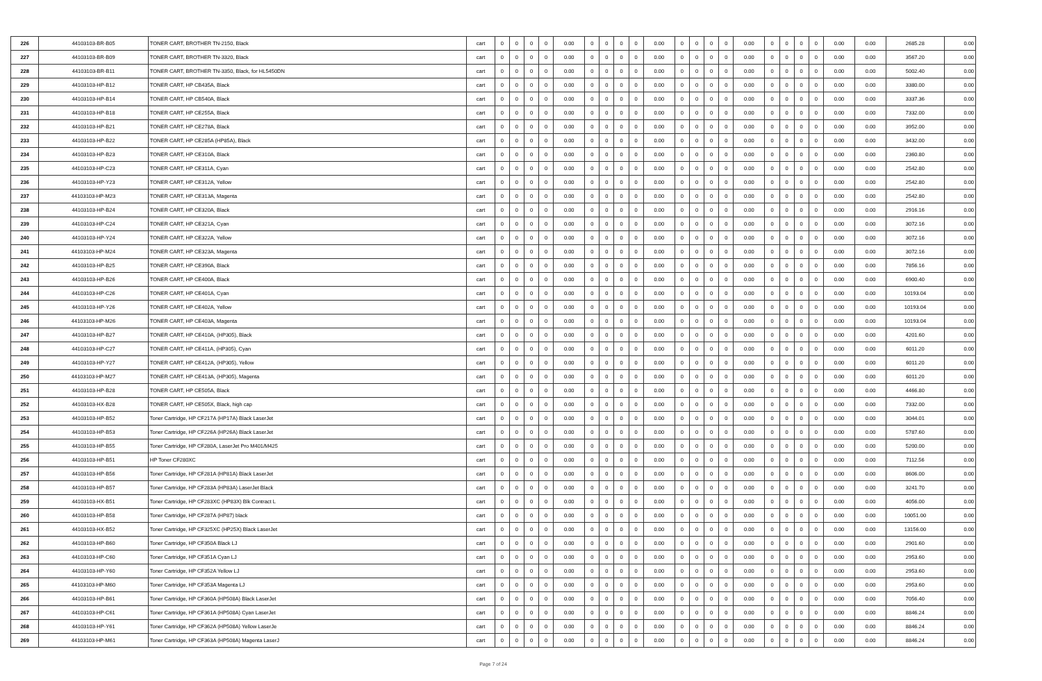| 226 | 44103103-BR-B05 | TONER CART, BROTHER TN-2150, Black | cart | 0 | 0 | 0 | 0 | 0.00 | 0 | 0 | 0 | 0 | 0.00 | 0 | 0 | 0 | 0 | 0.00 | 0 | 0 | 0 | 0 | 0.00 | 0.00 | 2685.28 | 0.00 |
| 227 | 44103103-BR-B09 | TONER CART, BROTHER TN-3320, Black | cart | 0 | 0 | 0 | 0 | 0.00 | 0 | 0 | 0 | 0 | 0.00 | 0 | 0 | 0 | 0 | 0.00 | 0 | 0 | 0 | 0 | 0.00 | 0.00 | 3567.20 | 0.00 |
| 228 | 44103103-BR-B11 | TONER CART, BROTHER TN-3350, Black, for HL5450DN | cart | 0 | 0 | 0 | 0 | 0.00 | 0 | 0 | 0 | 0 | 0.00 | 0 | 0 | 0 | 0 | 0.00 | 0 | 0 | 0 | 0 | 0.00 | 0.00 | 5002.40 | 0.00 |
| 229 | 44103103-HP-B12 | TONER CART, HP CB435A, Black | cart | 0 | 0 | 0 | 0 | 0.00 | 0 | 0 | 0 | 0 | 0.00 | 0 | 0 | 0 | 0 | 0.00 | 0 | 0 | 0 | 0 | 0.00 | 0.00 | 3380.00 | 0.00 |
| 230 | 44103103-HP-B14 | TONER CART, HP CB540A, Black | cart | 0 | 0 | 0 | 0 | 0.00 | 0 | 0 | 0 | 0 | 0.00 | 0 | 0 | 0 | 0 | 0.00 | 0 | 0 | 0 | 0 | 0.00 | 0.00 | 3337.36 | 0.00 |
| 231 | 44103103-HP-B18 | TONER CART, HP CE255A, Black | cart | 0 | 0 | 0 | 0 | 0.00 | 0 | 0 | 0 | 0 | 0.00 | 0 | 0 | 0 | 0 | 0.00 | 0 | 0 | 0 | 0 | 0.00 | 0.00 | 7332.00 | 0.00 |
| 232 | 44103103-HP-B21 | TONER CART, HP CE278A, Black | cart | 0 | 0 | 0 | 0 | 0.00 | 0 | 0 | 0 | 0 | 0.00 | 0 | 0 | 0 | 0 | 0.00 | 0 | 0 | 0 | 0 | 0.00 | 0.00 | 3952.00 | 0.00 |
| 233 | 44103103-HP-B22 | TONER CART, HP CE285A (HP85A), Black | cart | 0 | 0 | 0 | 0 | 0.00 | 0 | 0 | 0 | 0 | 0.00 | 0 | 0 | 0 | 0 | 0.00 | 0 | 0 | 0 | 0 | 0.00 | 0.00 | 3432.00 | 0.00 |
| 234 | 44103103-HP-B23 | TONER CART, HP CE310A, Black | cart | 0 | 0 | 0 | 0 | 0.00 | 0 | 0 | 0 | 0 | 0.00 | 0 | 0 | 0 | 0 | 0.00 | 0 | 0 | 0 | 0 | 0.00 | 0.00 | 2360.80 | 0.00 |
| 235 | 44103103-HP-C23 | TONER CART, HP CE311A, Cyan | cart | 0 | 0 | 0 | 0 | 0.00 | 0 | 0 | 0 | 0 | 0.00 | 0 | 0 | 0 | 0 | 0.00 | 0 | 0 | 0 | 0 | 0.00 | 0.00 | 2542.80 | 0.00 |
| 236 | 44103103-HP-Y23 | TONER CART, HP CE312A, Yellow | cart | 0 | 0 | 0 | 0 | 0.00 | 0 | 0 | 0 | 0 | 0.00 | 0 | 0 | 0 | 0 | 0.00 | 0 | 0 | 0 | 0 | 0.00 | 0.00 | 2542.80 | 0.00 |
| 237 | 44103103-HP-M23 | TONER CART, HP CE313A, Magenta | cart | 0 | 0 | 0 | 0 | 0.00 | 0 | 0 | 0 | 0 | 0.00 | 0 | 0 | 0 | 0 | 0.00 | 0 | 0 | 0 | 0 | 0.00 | 0.00 | 2542.80 | 0.00 |
| 238 | 44103103-HP-B24 | TONER CART, HP CE320A, Black | cart | 0 | 0 | 0 | 0 | 0.00 | 0 | 0 | 0 | 0 | 0.00 | 0 | 0 | 0 | 0 | 0.00 | 0 | 0 | 0 | 0 | 0.00 | 0.00 | 2916.16 | 0.00 |
| 239 | 44103103-HP-C24 | TONER CART, HP CE321A, Cyan | cart | 0 | 0 | 0 | 0 | 0.00 | 0 | 0 | 0 | 0 | 0.00 | 0 | 0 | 0 | 0 | 0.00 | 0 | 0 | 0 | 0 | 0.00 | 0.00 | 3072.16 | 0.00 |
| 240 | 44103103-HP-Y24 | TONER CART, HP CE322A, Yellow | cart | 0 | 0 | 0 | 0 | 0.00 | 0 | 0 | 0 | 0 | 0.00 | 0 | 0 | 0 | 0 | 0.00 | 0 | 0 | 0 | 0 | 0.00 | 0.00 | 3072.16 | 0.00 |
| 241 | 44103103-HP-M24 | TONER CART, HP CE323A, Magenta | cart | 0 | 0 | 0 | 0 | 0.00 | 0 | 0 | 0 | 0 | 0.00 | 0 | 0 | 0 | 0 | 0.00 | 0 | 0 | 0 | 0 | 0.00 | 0.00 | 3072.16 | 0.00 |
| 242 | 44103103-HP-B25 | TONER CART, HP CE390A, Black | cart | 0 | 0 | 0 | 0 | 0.00 | 0 | 0 | 0 | 0 | 0.00 | 0 | 0 | 0 | 0 | 0.00 | 0 | 0 | 0 | 0 | 0.00 | 0.00 | 7856.16 | 0.00 |
| 243 | 44103103-HP-B26 | TONER CART, HP CE400A, Black | cart | 0 | 0 | 0 | 0 | 0.00 | 0 | 0 | 0 | 0 | 0.00 | 0 | 0 | 0 | 0 | 0.00 | 0 | 0 | 0 | 0 | 0.00 | 0.00 | 6900.40 | 0.00 |
| 244 | 44103103-HP-C26 | TONER CART, HP CE401A, Cyan | cart | 0 | 0 | 0 | 0 | 0.00 | 0 | 0 | 0 | 0 | 0.00 | 0 | 0 | 0 | 0 | 0.00 | 0 | 0 | 0 | 0 | 0.00 | 0.00 | 10193.04 | 0.00 |
| 245 | 44103103-HP-Y26 | TONER CART, HP CE402A, Yellow | cart | 0 | 0 | 0 | 0 | 0.00 | 0 | 0 | 0 | 0 | 0.00 | 0 | 0 | 0 | 0 | 0.00 | 0 | 0 | 0 | 0 | 0.00 | 0.00 | 10193.04 | 0.00 |
| 246 | 44103103-HP-M26 | TONER CART, HP CE403A, Magenta | cart | 0 | 0 | 0 | 0 | 0.00 | 0 | 0 | 0 | 0 | 0.00 | 0 | 0 | 0 | 0 | 0.00 | 0 | 0 | 0 | 0 | 0.00 | 0.00 | 10193.04 | 0.00 |
| 247 | 44103103-HP-B27 | TONER CART, HP CE410A, (HP305), Black | cart | 0 | 0 | 0 | 0 | 0.00 | 0 | 0 | 0 | 0 | 0.00 | 0 | 0 | 0 | 0 | 0.00 | 0 | 0 | 0 | 0 | 0.00 | 0.00 | 4201.60 | 0.00 |
| 248 | 44103103-HP-C27 | TONER CART, HP CE411A, (HP305), Cyan | cart | 0 | 0 | 0 | 0 | 0.00 | 0 | 0 | 0 | 0 | 0.00 | 0 | 0 | 0 | 0 | 0.00 | 0 | 0 | 0 | 0 | 0.00 | 0.00 | 6011.20 | 0.00 |
| 249 | 44103103-HP-Y27 | TONER CART, HP CE412A, (HP305), Yellow | cart | 0 | 0 | 0 | 0 | 0.00 | 0 | 0 | 0 | 0 | 0.00 | 0 | 0 | 0 | 0 | 0.00 | 0 | 0 | 0 | 0 | 0.00 | 0.00 | 6011.20 | 0.00 |
| 250 | 44103103-HP-M27 | TONER CART, HP CE413A, (HP305), Magenta | cart | 0 | 0 | 0 | 0 | 0.00 | 0 | 0 | 0 | 0 | 0.00 | 0 | 0 | 0 | 0 | 0.00 | 0 | 0 | 0 | 0 | 0.00 | 0.00 | 6011.20 | 0.00 |
| 251 | 44103103-HP-B28 | TONER CART, HP CE505A, Black | cart | 0 | 0 | 0 | 0 | 0.00 | 0 | 0 | 0 | 0 | 0.00 | 0 | 0 | 0 | 0 | 0.00 | 0 | 0 | 0 | 0 | 0.00 | 0.00 | 4466.80 | 0.00 |
| 252 | 44103103-HX-B28 | TONER CART, HP CE505X, Black, high cap | cart | 0 | 0 | 0 | 0 | 0.00 | 0 | 0 | 0 | 0 | 0.00 | 0 | 0 | 0 | 0 | 0.00 | 0 | 0 | 0 | 0 | 0.00 | 0.00 | 7332.00 | 0.00 |
| 253 | 44103103-HP-B52 | Toner Cartridge, HP CF217A (HP17A) Black LaserJet | cart | 0 | 0 | 0 | 0 | 0.00 | 0 | 0 | 0 | 0 | 0.00 | 0 | 0 | 0 | 0 | 0.00 | 0 | 0 | 0 | 0 | 0.00 | 0.00 | 3044.01 | 0.00 |
| 254 | 44103103-HP-B53 | Toner Cartridge, HP CF226A (HP26A) Black LaserJet | cart | 0 | 0 | 0 | 0 | 0.00 | 0 | 0 | 0 | 0 | 0.00 | 0 | 0 | 0 | 0 | 0.00 | 0 | 0 | 0 | 0 | 0.00 | 0.00 | 5787.60 | 0.00 |
| 255 | 44103103-HP-B55 | Toner Cartridge, HP CF280A, LaserJet Pro M401/M425 | cart | 0 | 0 | 0 | 0 | 0.00 | 0 | 0 | 0 | 0 | 0.00 | 0 | 0 | 0 | 0 | 0.00 | 0 | 0 | 0 | 0 | 0.00 | 0.00 | 5200.00 | 0.00 |
| 256 | 44103103-HP-B51 | HP Toner CF280XC | cart | 0 | 0 | 0 | 0 | 0.00 | 0 | 0 | 0 | 0 | 0.00 | 0 | 0 | 0 | 0 | 0.00 | 0 | 0 | 0 | 0 | 0.00 | 0.00 | 7112.56 | 0.00 |
| 257 | 44103103-HP-B56 | Toner Cartridge, HP CF281A (HP81A) Black LaserJet | cart | 0 | 0 | 0 | 0 | 0.00 | 0 | 0 | 0 | 0 | 0.00 | 0 | 0 | 0 | 0 | 0.00 | 0 | 0 | 0 | 0 | 0.00 | 0.00 | 8606.00 | 0.00 |
| 258 | 44103103-HP-B57 | Toner Cartridge, HP CF283A (HP83A) LaserJet Black | cart | 0 | 0 | 0 | 0 | 0.00 | 0 | 0 | 0 | 0 | 0.00 | 0 | 0 | 0 | 0 | 0.00 | 0 | 0 | 0 | 0 | 0.00 | 0.00 | 3241.70 | 0.00 |
| 259 | 44103103-HX-B51 | Toner Cartridge, HP CF283XC (HP83X) Blk Contract L | cart | 0 | 0 | 0 | 0 | 0.00 | 0 | 0 | 0 | 0 | 0.00 | 0 | 0 | 0 | 0 | 0.00 | 0 | 0 | 0 | 0 | 0.00 | 0.00 | 4056.00 | 0.00 |
| 260 | 44103103-HP-B58 | Toner Cartridge, HP CF287A (HP87) black | cart | 0 | 0 | 0 | 0 | 0.00 | 0 | 0 | 0 | 0 | 0.00 | 0 | 0 | 0 | 0 | 0.00 | 0 | 0 | 0 | 0 | 0.00 | 0.00 | 10051.00 | 0.00 |
| 261 | 44103103-HX-B52 | Toner Cartridge, HP CF325XC (HP25X) Black LaserJet | cart | 0 | 0 | 0 | 0 | 0.00 | 0 | 0 | 0 | 0 | 0.00 | 0 | 0 | 0 | 0 | 0.00 | 0 | 0 | 0 | 0 | 0.00 | 0.00 | 13156.00 | 0.00 |
| 262 | 44103103-HP-B60 | Toner Cartridge, HP CF350A Black LJ | cart | 0 | 0 | 0 | 0 | 0.00 | 0 | 0 | 0 | 0 | 0.00 | 0 | 0 | 0 | 0 | 0.00 | 0 | 0 | 0 | 0 | 0.00 | 0.00 | 2901.60 | 0.00 |
| 263 | 44103103-HP-C60 | Toner Cartridge, HP CF351A Cyan LJ | cart | 0 | 0 | 0 | 0 | 0.00 | 0 | 0 | 0 | 0 | 0.00 | 0 | 0 | 0 | 0 | 0.00 | 0 | 0 | 0 | 0 | 0.00 | 0.00 | 2953.60 | 0.00 |
| 264 | 44103103-HP-Y60 | Toner Cartridge, HP CF352A Yellow LJ | cart | 0 | 0 | 0 | 0 | 0.00 | 0 | 0 | 0 | 0 | 0.00 | 0 | 0 | 0 | 0 | 0.00 | 0 | 0 | 0 | 0 | 0.00 | 0.00 | 2953.60 | 0.00 |
| 265 | 44103103-HP-M60 | Toner Cartridge, HP CF353A Magenta LJ | cart | 0 | 0 | 0 | 0 | 0.00 | 0 | 0 | 0 | 0 | 0.00 | 0 | 0 | 0 | 0 | 0.00 | 0 | 0 | 0 | 0 | 0.00 | 0.00 | 2953.60 | 0.00 |
| 266 | 44103103-HP-B61 | Toner Cartridge, HP CF360A (HP508A) Black LaserJet | cart | 0 | 0 | 0 | 0 | 0.00 | 0 | 0 | 0 | 0 | 0.00 | 0 | 0 | 0 | 0 | 0.00 | 0 | 0 | 0 | 0 | 0.00 | 0.00 | 7056.40 | 0.00 |
| 267 | 44103103-HP-C61 | Toner Cartridge, HP CF361A (HP508A) Cyan LaserJet | cart | 0 | 0 | 0 | 0 | 0.00 | 0 | 0 | 0 | 0 | 0.00 | 0 | 0 | 0 | 0 | 0.00 | 0 | 0 | 0 | 0 | 0.00 | 0.00 | 8846.24 | 0.00 |
| 268 | 44103103-HP-Y61 | Toner Cartridge, HP CF362A (HP508A) Yellow LaserJe | cart | 0 | 0 | 0 | 0 | 0.00 | 0 | 0 | 0 | 0 | 0.00 | 0 | 0 | 0 | 0 | 0.00 | 0 | 0 | 0 | 0 | 0.00 | 0.00 | 8846.24 | 0.00 |
| 269 | 44103103-HP-M61 | Toner Cartridge, HP CF363A (HP508A) Magenta LaserJ | cart | 0 | 0 | 0 | 0 | 0.00 | 0 | 0 | 0 | 0 | 0.00 | 0 | 0 | 0 | 0 | 0.00 | 0 | 0 | 0 | 0 | 0.00 | 0.00 | 8846.24 | 0.00 |
Page 7 of 24